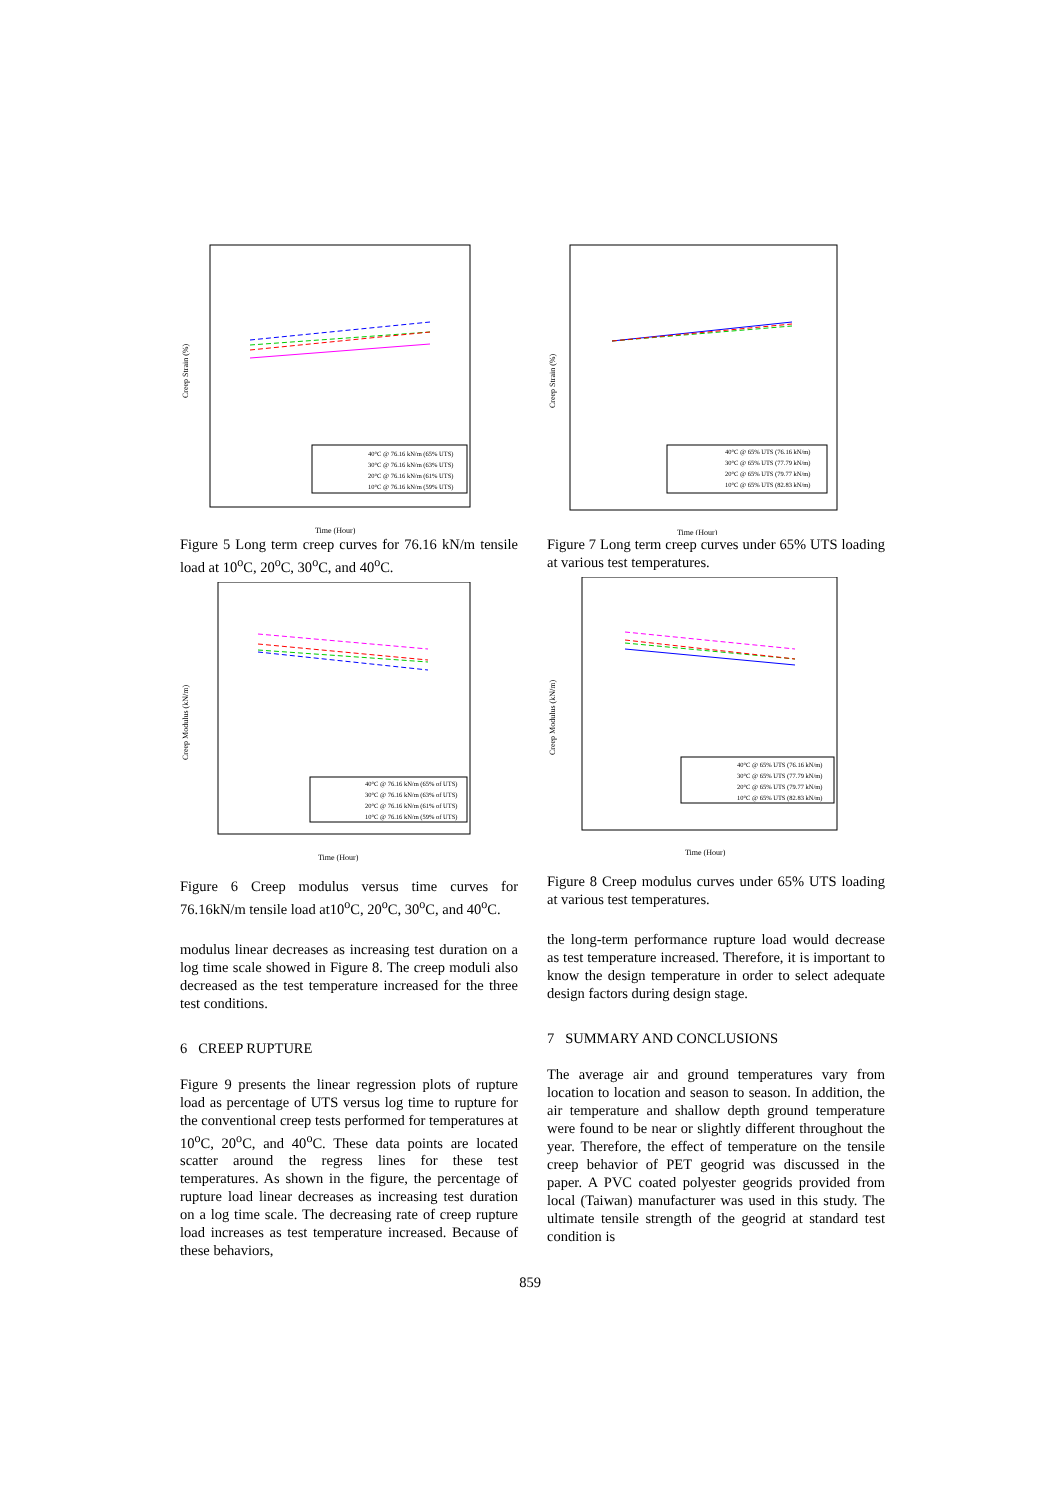Creep Strain (%)
Time (Hour)
40°C @ 76.16 kN/m (65% UTS)
30°C @ 76.16 kN/m (63% UTS)
20°C @ 76.16 kN/m (61% UTS)
10°C @ 76.16 kN/m (59% UTS)
Figure 5 Long term creep curves for 76.16 kN/m tensile load at 10<sup>o</sup>C, 20<sup>o</sup>C, 30<sup>o</sup>C, and 40<sup>o</sup>C.
Creep Modulus (kN/m)
Time (Hour)
40°C @ 76.16 kN/m (65% of UTS)
30°C @ 76.16 kN/m (63% of UTS)
20°C @ 76.16 kN/m (61% of UTS)
10°C @ 76.16 kN/m (59% of UTS)
Figure 6 Creep modulus versus time curves for 76.16kN/m tensile load at10<sup>o</sup>C, 20<sup>o</sup>C, 30<sup>o</sup>C, and 40<sup>o</sup>C.
modulus linear decreases as increasing test duration on a log time scale showed in Figure 8. The creep moduli also decreased as the test temperature increased for the three test conditions.
6 CREEP RUPTURE
Figure 9 presents the linear regression plots of rupture load as percentage of UTS versus log time to rupture for the conventional creep tests performed for temperatures at 10<sup>o</sup>C, 20<sup>o</sup>C, and 40<sup>o</sup>C. These data points are located scatter around the regress lines for these test temperatures. As shown in the figure, the percentage of rupture load linear decreases as increasing test duration on a log time scale. The decreasing rate of creep rupture load increases as test temperature increased. Because of these behaviors,
Creep Strain (%)
Time (Hour)
40°C @ 65% UTS (76.16 kN/m)
30°C @ 65% UTS (77.79 kN/m)
20°C @ 65% UTS (79.77 kN/m)
10°C @ 65% UTS (82.83 kN/m)
Figure 7 Long term creep curves under 65% UTS loading at various test temperatures.
Creep Modulus (kN/m)
Time (Hour)
40°C @ 65% UTS (76.16 kN/m)
30°C @ 65% UTS (77.79 kN/m)
20°C @ 65% UTS (79.77 kN/m)
10°C @ 65% UTS (82.83 kN/m)
Figure 8 Creep modulus curves under 65% UTS loading at various test temperatures.
the long-term performance rupture load would decrease as test temperature increased. Therefore, it is important to know the design temperature in order to select adequate design factors during design stage.
7 SUMMARY AND CONCLUSIONS
The average air and ground temperatures vary from location to location and season to season. In addition, the air temperature and shallow depth ground temperature were found to be near or slightly different throughout the year. Therefore, the effect of temperature on the tensile creep behavior of PET geogrid was discussed in the paper. A PVC coated polyester geogrids provided from local (Taiwan) manufacturer was used in this study. The ultimate tensile strength of the geogrid at standard test condition is
859